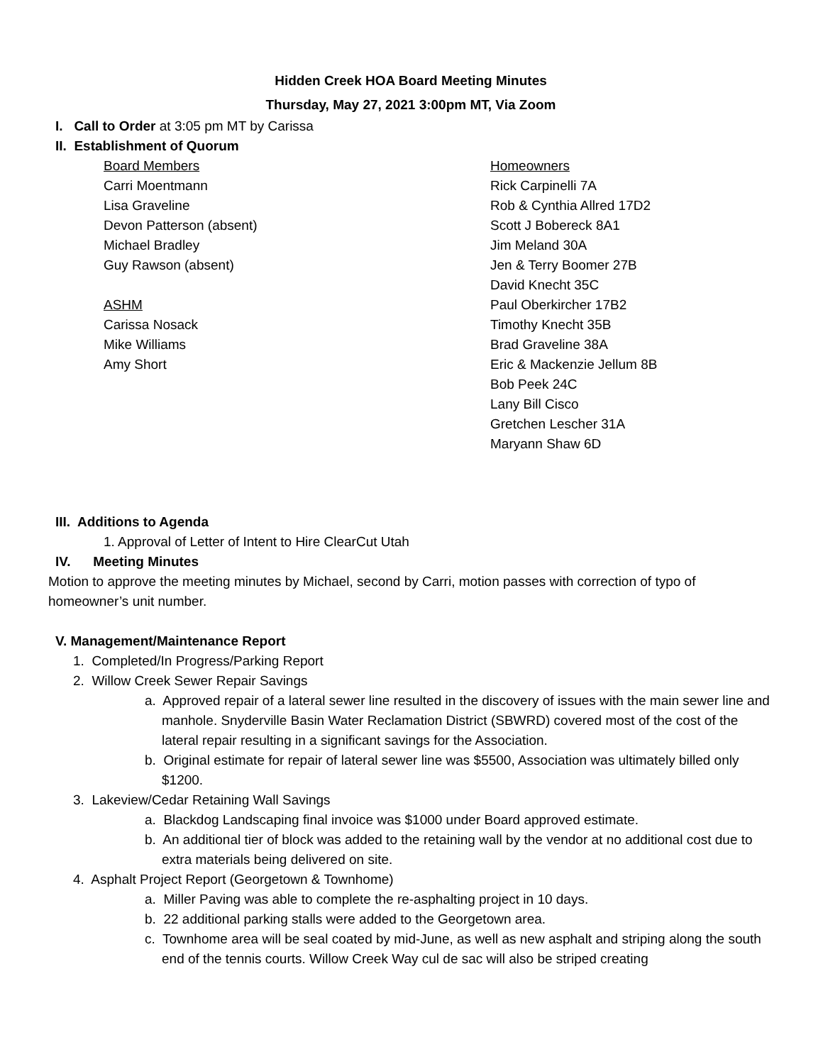Hidden Creek HOA Board Meeting Minutes
Thursday, May 27, 2021 3:00pm MT, Via Zoom
I. Call to Order at 3:05 pm MT by Carissa
II. Establishment of Quorum
Board Members
Carri Moentmann
Lisa Graveline
Devon Patterson (absent)
Michael Bradley
Guy Rawson (absent)
ASHM
Carissa Nosack
Mike Williams
Amy Short
Homeowners
Rick Carpinelli 7A
Rob & Cynthia Allred 17D2
Scott J Bobereck 8A1
Jim Meland 30A
Jen & Terry Boomer 27B
David Knecht 35C
Paul Oberkircher 17B2
Timothy Knecht 35B
Brad Graveline 38A
Eric & Mackenzie Jellum 8B
Bob Peek 24C
Lany Bill Cisco
Gretchen Lescher 31A
Maryann Shaw 6D
III. Additions to Agenda
1. Approval of Letter of Intent to Hire ClearCut Utah
IV. Meeting Minutes
Motion to approve the meeting minutes by Michael, second by Carri, motion passes with correction of typo of homeowner’s unit number.
V. Management/Maintenance Report
1. Completed/In Progress/Parking Report
2. Willow Creek Sewer Repair Savings
a. Approved repair of a lateral sewer line resulted in the discovery of issues with the main sewer line and manhole. Snyderville Basin Water Reclamation District (SBWRD) covered most of the cost of the lateral repair resulting in a significant savings for the Association.
b. Original estimate for repair of lateral sewer line was $5500, Association was ultimately billed only $1200.
3. Lakeview/Cedar Retaining Wall Savings
a. Blackdog Landscaping final invoice was $1000 under Board approved estimate.
b. An additional tier of block was added to the retaining wall by the vendor at no additional cost due to extra materials being delivered on site.
4. Asphalt Project Report (Georgetown & Townhome)
a. Miller Paving was able to complete the re-asphalting project in 10 days.
b. 22 additional parking stalls were added to the Georgetown area.
c. Townhome area will be seal coated by mid-June, as well as new asphalt and striping along the south end of the tennis courts. Willow Creek Way cul de sac will also be striped creating